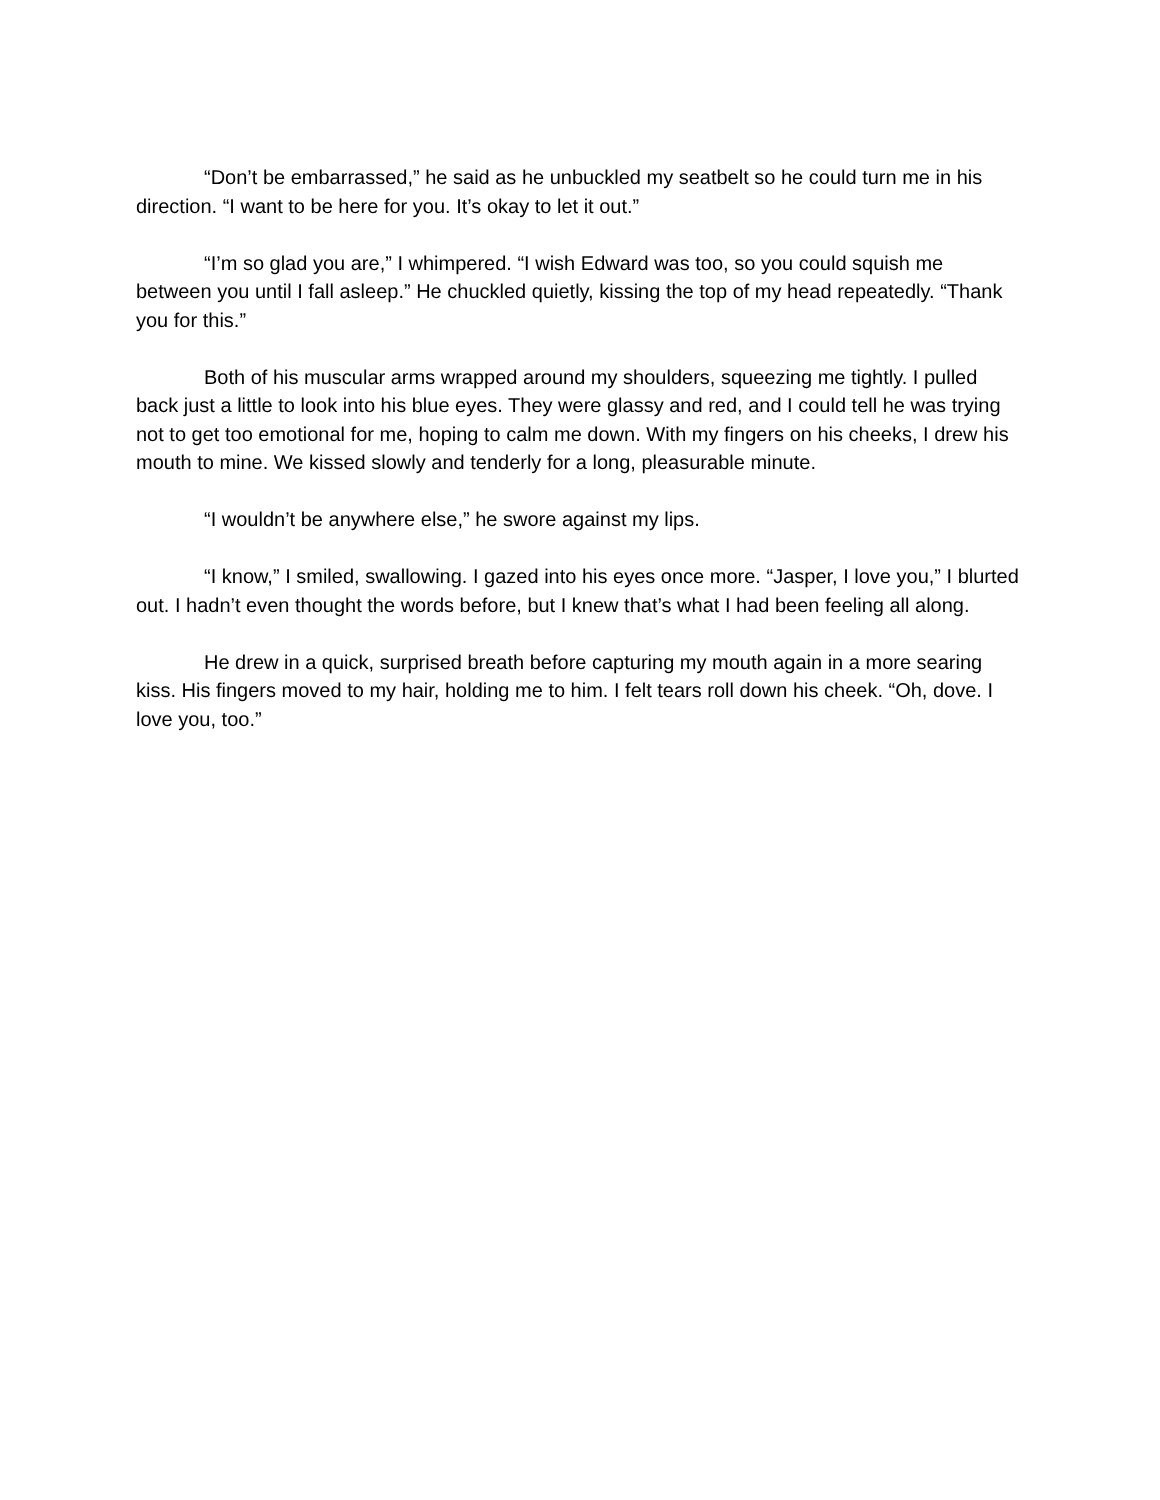“Don’t be embarrassed,” he said as he unbuckled my seatbelt so he could turn me in his direction. “I want to be here for you. It’s okay to let it out.”
“I’m so glad you are,” I whimpered. “I wish Edward was too, so you could squish me between you until I fall asleep.” He chuckled quietly, kissing the top of my head repeatedly. “Thank you for this.”
Both of his muscular arms wrapped around my shoulders, squeezing me tightly. I pulled back just a little to look into his blue eyes. They were glassy and red, and I could tell he was trying not to get too emotional for me, hoping to calm me down. With my fingers on his cheeks, I drew his mouth to mine. We kissed slowly and tenderly for a long, pleasurable minute.
“I wouldn’t be anywhere else,” he swore against my lips.
“I know,” I smiled, swallowing. I gazed into his eyes once more. “Jasper, I love you,” I blurted out. I hadn’t even thought the words before, but I knew that’s what I had been feeling all along.
He drew in a quick, surprised breath before capturing my mouth again in a more searing kiss. His fingers moved to my hair, holding me to him. I felt tears roll down his cheek. “Oh, dove. I love you, too.”